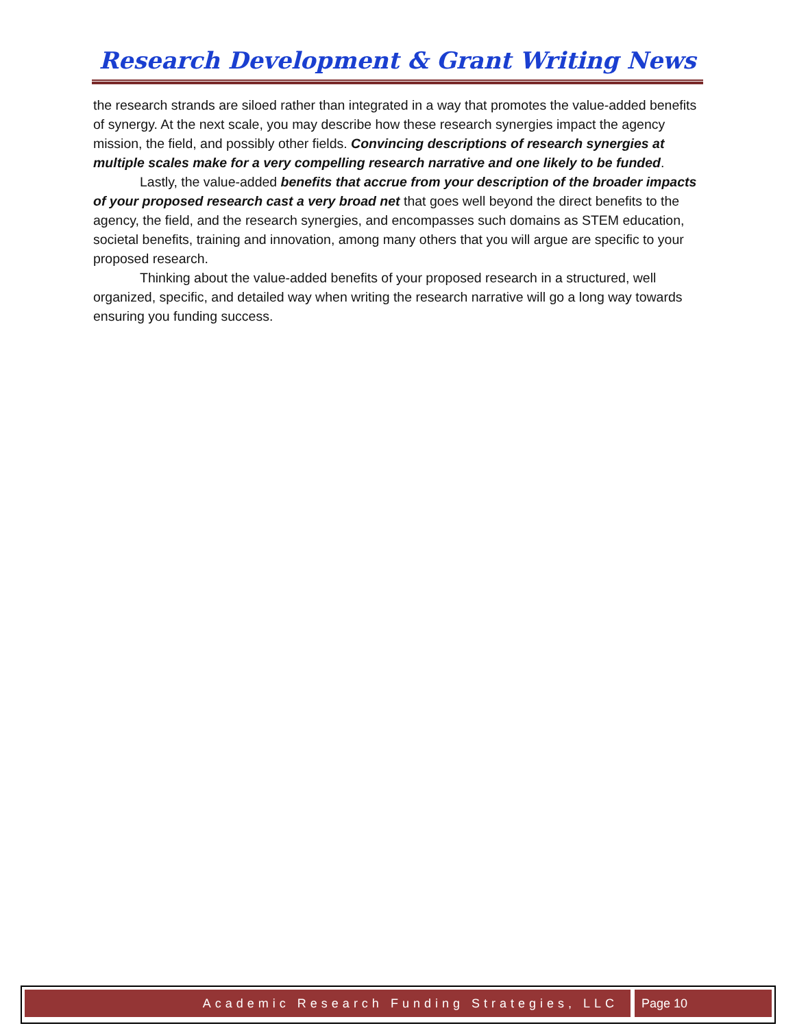Research Development & Grant Writing News
the research strands are siloed rather than integrated in a way that promotes the value-added benefits of synergy. At the next scale, you may describe how these research synergies impact the agency mission, the field, and possibly other fields. Convincing descriptions of research synergies at multiple scales make for a very compelling research narrative and one likely to be funded.
Lastly, the value-added benefits that accrue from your description of the broader impacts of your proposed research cast a very broad net that goes well beyond the direct benefits to the agency, the field, and the research synergies, and encompasses such domains as STEM education, societal benefits, training and innovation, among many others that you will argue are specific to your proposed research.
Thinking about the value-added benefits of your proposed research in a structured, well organized, specific, and detailed way when writing the research narrative will go a long way towards ensuring you funding success.
Academic Research Funding Strategies, LLC
Page 10